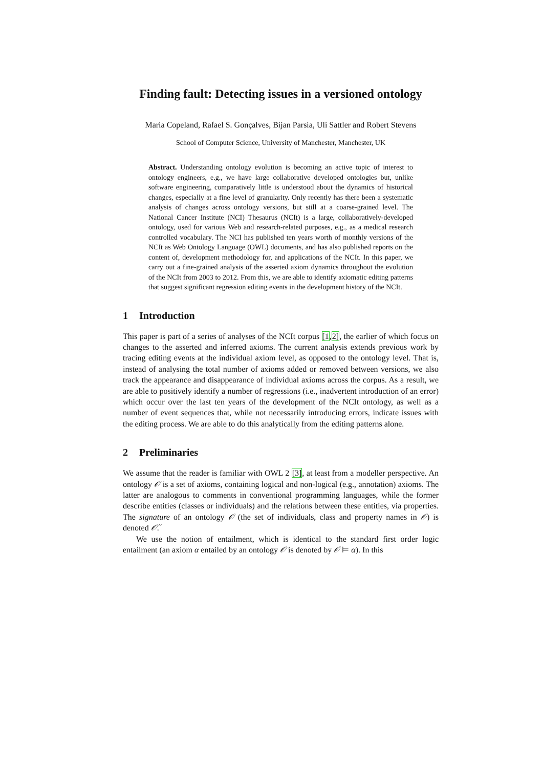Finding fault: Detecting issues in a versioned ontology
Maria Copeland, Rafael S. Gonçalves, Bijan Parsia, Uli Sattler and Robert Stevens
School of Computer Science, University of Manchester, Manchester, UK
Abstract. Understanding ontology evolution is becoming an active topic of interest to ontology engineers, e.g., we have large collaborative developed ontologies but, unlike software engineering, comparatively little is understood about the dynamics of historical changes, especially at a fine level of granularity. Only recently has there been a systematic analysis of changes across ontology versions, but still at a coarse-grained level. The National Cancer Institute (NCI) Thesaurus (NCIt) is a large, collaboratively-developed ontology, used for various Web and research-related purposes, e.g., as a medical research controlled vocabulary. The NCI has published ten years worth of monthly versions of the NCIt as Web Ontology Language (OWL) documents, and has also published reports on the content of, development methodology for, and applications of the NCIt. In this paper, we carry out a fine-grained analysis of the asserted axiom dynamics throughout the evolution of the NCIt from 2003 to 2012. From this, we are able to identify axiomatic editing patterns that suggest significant regression editing events in the development history of the NCIt.
1 Introduction
This paper is part of a series of analyses of the NCIt corpus [1,2], the earlier of which focus on changes to the asserted and inferred axioms. The current analysis extends previous work by tracing editing events at the individual axiom level, as opposed to the ontology level. That is, instead of analysing the total number of axioms added or removed between versions, we also track the appearance and disappearance of individual axioms across the corpus. As a result, we are able to positively identify a number of regressions (i.e., inadvertent introduction of an error) which occur over the last ten years of the development of the NCIt ontology, as well as a number of event sequences that, while not necessarily introducing errors, indicate issues with the editing process. We are able to do this analytically from the editing patterns alone.
2 Preliminaries
We assume that the reader is familiar with OWL 2 [3], at least from a modeller perspective. An ontology 𝒪 is a set of axioms, containing logical and non-logical (e.g., annotation) axioms. The latter are analogous to comments in conventional programming languages, while the former describe entities (classes or individuals) and the relations between these entities, via properties. The signature of an ontology 𝒪 (the set of individuals, class and property names in 𝒪) is denoted 𝒪̃.
We use the notion of entailment, which is identical to the standard first order logic entailment (an axiom α entailed by an ontology 𝒪 is denoted by 𝒪 ⊨ α). In this